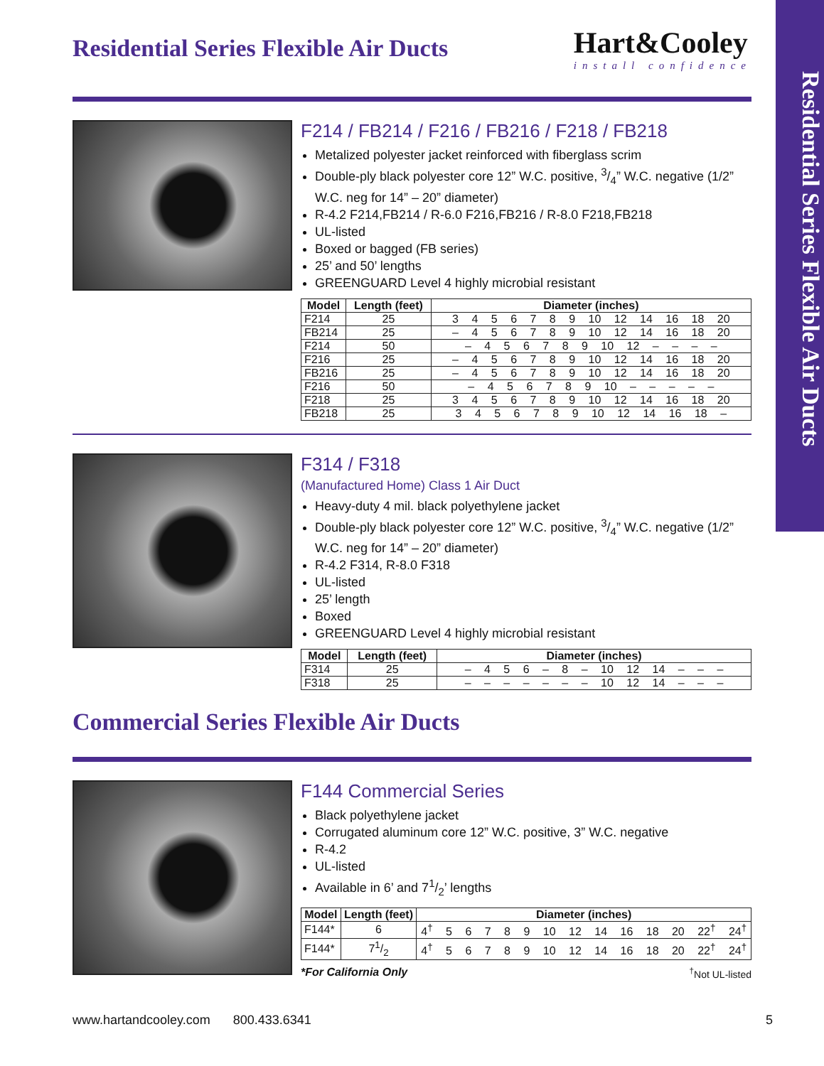Residential Series Flexible Air Ducts
Residential Series Flexible Air Ducts
Hart&Cooley
install confidence
F214 / FB214 / F216 / FB216 / F218 / FB218
Metalized polyester jacket reinforced with fiberglass scrim
Double-ply black polyester core 12” W.C. positive, 3/4” W.C. negative (1/2” W.C. neg for 14” – 20” diameter)
R-4.2 F214,FB214 / R-6.0 F216,FB216 / R-8.0 F218,FB218
UL-listed
Boxed or bagged (FB series)
25’ and 50’ lengths
GREENGUARD Level 4 highly microbial resistant
| Model | Length (feet) | Diameter (inches) |
| --- | --- | --- |
| F214 | 25 | 3 4 5 6 7 8 9 10 12 14 16 18 20 |
| FB214 | 25 | – 4 5 6 7 8 9 10 12 14 16 18 20 |
| F214 | 50 | – 4 5 6 7 8 9 10 12 – – – – |
| F216 | 25 | – 4 5 6 7 8 9 10 12 14 16 18 20 |
| FB216 | 25 | – 4 5 6 7 8 9 10 12 14 16 18 20 |
| F216 | 50 | – 4 5 6 7 8 9 10 – – – – – |
| F218 | 25 | 3 4 5 6 7 8 9 10 12 14 16 18 20 |
| FB218 | 25 | 3 4 5 6 7 8 9 10 12 14 16 18 – |
F314 / F318
(Manufactured Home) Class 1 Air Duct
Heavy-duty 4 mil. black polyethylene jacket
Double-ply black polyester core 12” W.C. positive, 3/4” W.C. negative (1/2” W.C. neg for 14” – 20” diameter)
R-4.2 F314, R-8.0 F318
UL-listed
25’ length
Boxed
GREENGUARD Level 4 highly microbial resistant
| Model | Length (feet) | Diameter (inches) |
| --- | --- | --- |
| F314 | 25 | – 4 5 6 – 8 – 10 12 14 – – – |
| F318 | 25 | – – – – – – – 10 12 14 – – – |
Commercial Series Flexible Air Ducts
F144 Commercial Series
Black polyethylene jacket
Corrugated aluminum core 12” W.C. positive, 3” W.C. negative
R-4.2
UL-listed
Available in 6’ and 71/2’ lengths
| Model | Length (feet) | Diameter (inches) |
| --- | --- | --- |
| F144* | 6 | 4<sup>†</sup> 5 6 7 8 9 10 12 14 16 18 20 22<sup>†</sup> 24<sup>†</sup> |
| F144* | 71/2 | 4<sup>†</sup> 5 6 7 8 9 10 12 14 16 18 20 22<sup>†</sup> 24<sup>†</sup> |
*For California Only<sup>†</sup>Not UL-listed
www.hartandcooley.com 800.433.6341 5